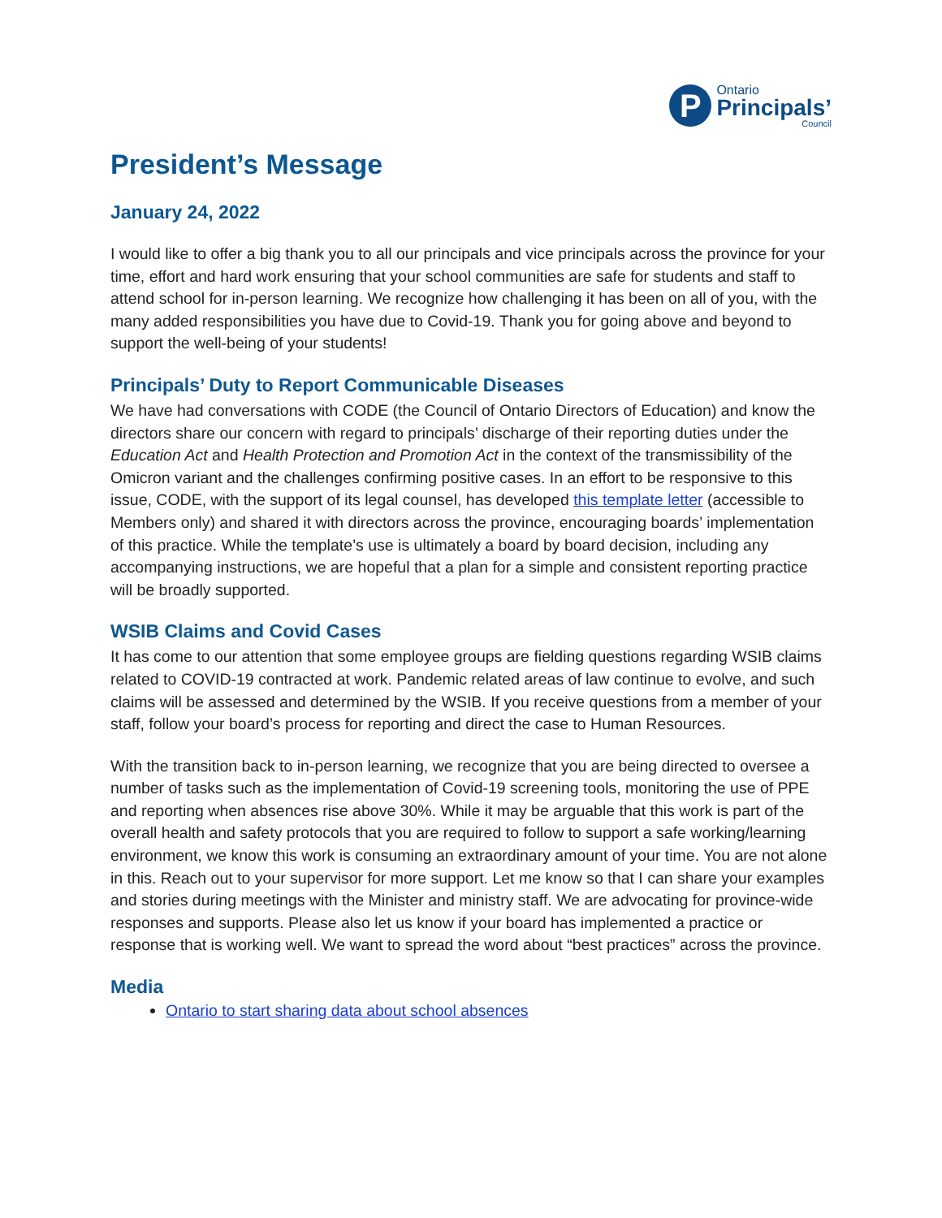P
Ontario
Principals’
Council
President’s Message
January 24, 2022
I would like to offer a big thank you to all our principals and vice principals across the province for your time, effort and hard work ensuring that your school communities are safe for students and staff to attend school for in-person learning. We recognize how challenging it has been on all of you, with the many added responsibilities you have due to Covid-19. Thank you for going above and beyond to support the well-being of your students!
Principals’ Duty to Report Communicable Diseases
We have had conversations with CODE (the Council of Ontario Directors of Education) and know the directors share our concern with regard to principals’ discharge of their reporting duties under the Education Act and Health Protection and Promotion Act in the context of the transmissibility of the Omicron variant and the challenges confirming positive cases. In an effort to be responsive to this issue, CODE, with the support of its legal counsel, has developed this template letter (accessible to Members only) and shared it with directors across the province, encouraging boards’ implementation of this practice. While the template’s use is ultimately a board by board decision, including any accompanying instructions, we are hopeful that a plan for a simple and consistent reporting practice will be broadly supported.
WSIB Claims and Covid Cases
It has come to our attention that some employee groups are fielding questions regarding WSIB claims related to COVID-19 contracted at work. Pandemic related areas of law continue to evolve, and such claims will be assessed and determined by the WSIB. If you receive questions from a member of your staff, follow your board’s process for reporting and direct the case to Human Resources.
With the transition back to in-person learning, we recognize that you are being directed to oversee a number of tasks such as the implementation of Covid-19 screening tools, monitoring the use of PPE and reporting when absences rise above 30%. While it may be arguable that this work is part of the overall health and safety protocols that you are required to follow to support a safe working/learning environment, we know this work is consuming an extraordinary amount of your time. You are not alone in this. Reach out to your supervisor for more support. Let me know so that I can share your examples and stories during meetings with the Minister and ministry staff. We are advocating for province-wide responses and supports. Please also let us know if your board has implemented a practice or response that is working well. We want to spread the word about “best practices” across the province.
Media
Ontario to start sharing data about school absences